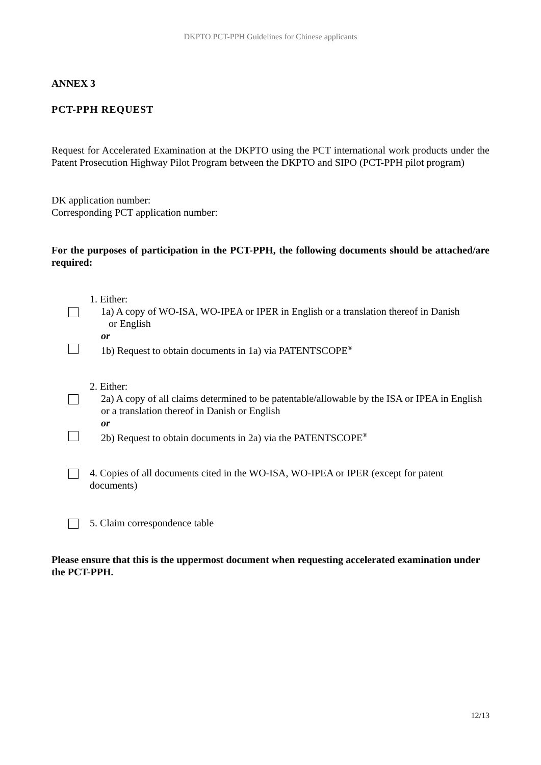DKPTO PCT-PPH Guidelines for Chinese applicants
ANNEX 3
PCT-PPH REQUEST
Request for Accelerated Examination at the DKPTO using the PCT international work products under the Patent Prosecution Highway Pilot Program between the DKPTO and SIPO (PCT-PPH pilot program)
DK application number:
Corresponding PCT application number:
For the purposes of participation in the PCT-PPH, the following documents should be attached/are required:
1. Either:
1a) A copy of WO-ISA, WO-IPEA or IPER in English or a translation thereof in Danish
or English
or
1b) Request to obtain documents in 1a) via PATENTSCOPE<sup>®</sup>
2. Either:
2a) A copy of all claims determined to be patentable/allowable by the ISA or IPEA in English or a translation thereof in Danish or English
or
2b) Request to obtain documents in 2a) via the PATENTSCOPE<sup>®</sup>
4. Copies of all documents cited in the WO-ISA, WO-IPEA or IPER (except for patent documents)
5. Claim correspondence table
Please ensure that this is the uppermost document when requesting accelerated examination under the PCT-PPH.
12/13